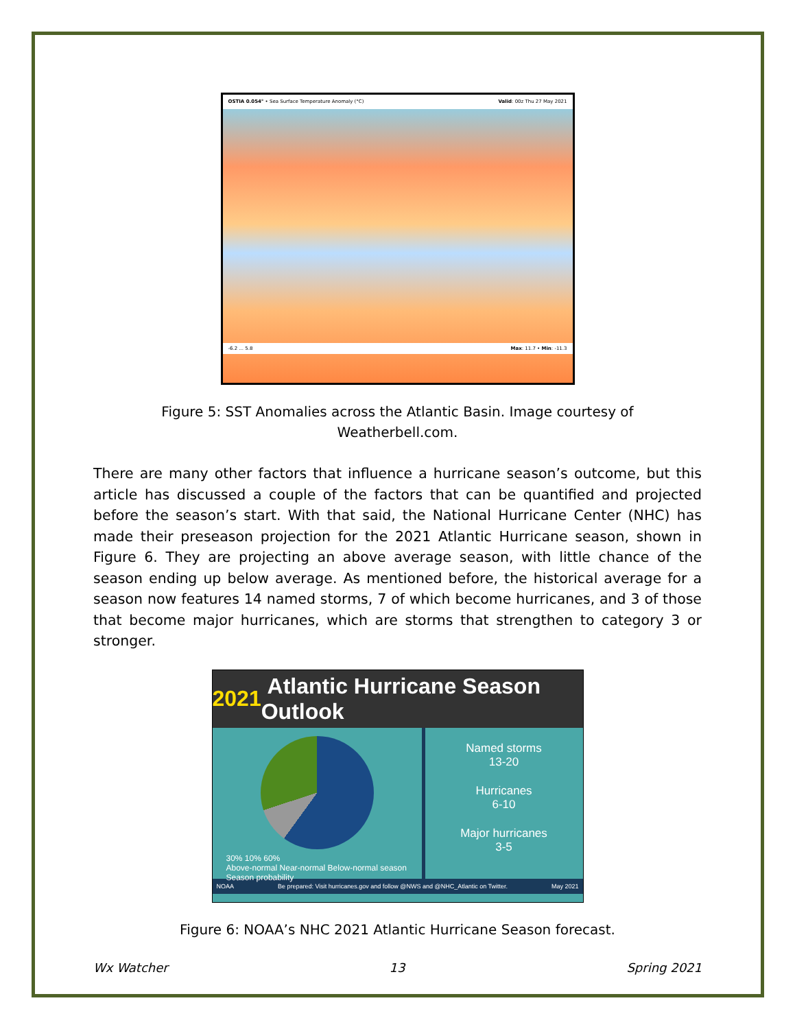OSTIA 0.054° • Sea Surface Temperature Anomaly (°C) Valid: 00z Thu 27 May 2021
-6.2 ... 5.8 Max: 11.7 • Min: -11.3
Figure 5: SST Anomalies across the Atlantic Basin. Image courtesy of
Weatherbell.com.
There are many other factors that influence a hurricane season’s outcome, but this article has discussed a couple of the factors that can be quantified and projected before the season’s start. With that said, the National Hurricane Center (NHC) has made their preseason projection for the 2021 Atlantic Hurricane season, shown in Figure 6. They are projecting an above average season, with little chance of the season ending up below average. As mentioned before, the historical average for a season now features 14 named storms, 7 of which become hurricanes, and 3 of those that become major hurricanes, which are storms that strengthen to category 3 or stronger.
2021 Atlantic Hurricane Season Outlook
30% 10% 60%
Above-normal Near-normal Below-normal season
Season probability
Named storms
13-20
Hurricanes
6-10
Major hurricanes
3-5
NOAA Be prepared: Visit hurricanes.gov and follow @NWS and @NHC_Atlantic on Twitter. May 2021
Figure 6: NOAA’s NHC 2021 Atlantic Hurricane Season forecast.
Wx Watcher 13 Spring 2021